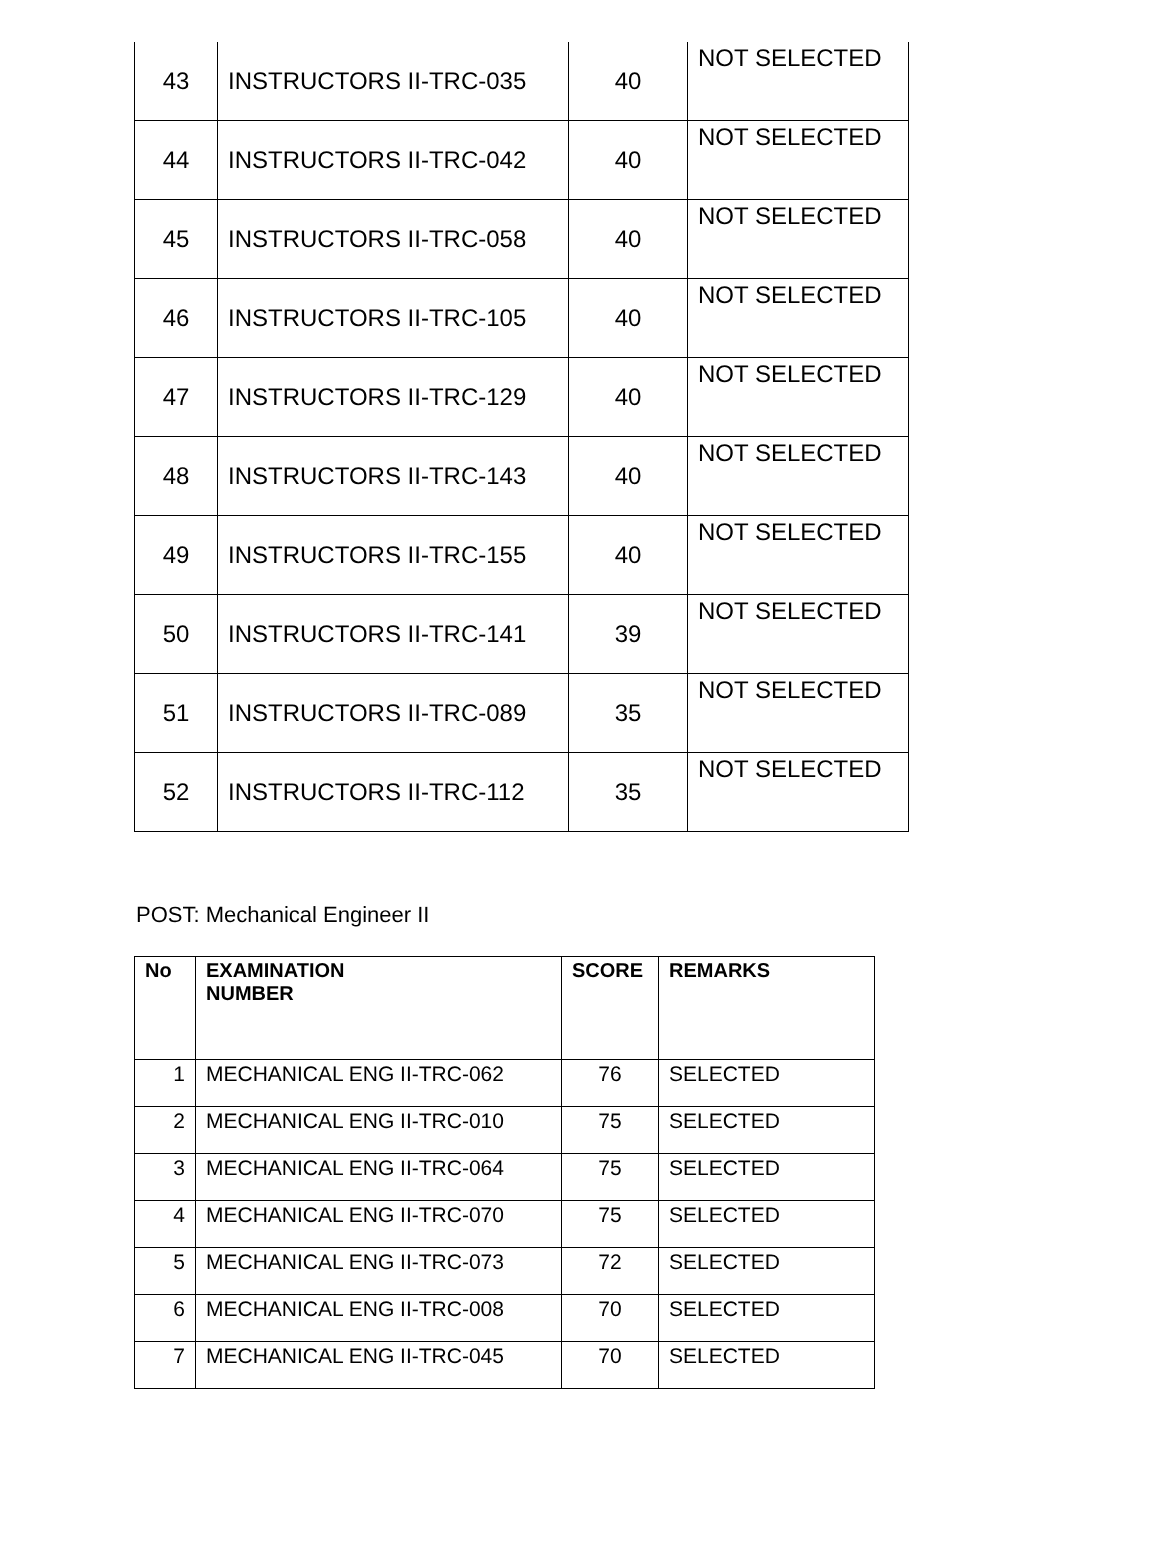| 43 | INSTRUCTORS II-TRC-035 | 40 | NOT SELECTED |
| 44 | INSTRUCTORS II-TRC-042 | 40 | NOT SELECTED |
| 45 | INSTRUCTORS II-TRC-058 | 40 | NOT SELECTED |
| 46 | INSTRUCTORS II-TRC-105 | 40 | NOT SELECTED |
| 47 | INSTRUCTORS II-TRC-129 | 40 | NOT SELECTED |
| 48 | INSTRUCTORS II-TRC-143 | 40 | NOT SELECTED |
| 49 | INSTRUCTORS II-TRC-155 | 40 | NOT SELECTED |
| 50 | INSTRUCTORS II-TRC-141 | 39 | NOT SELECTED |
| 51 | INSTRUCTORS II-TRC-089 | 35 | NOT SELECTED |
| 52 | INSTRUCTORS II-TRC-112 | 35 | NOT SELECTED |
POST: Mechanical Engineer II
| No | EXAMINATION NUMBER | SCORE | REMARKS |
| --- | --- | --- | --- |
| 1 | MECHANICAL ENG II-TRC-062 | 76 | SELECTED |
| 2 | MECHANICAL ENG II-TRC-010 | 75 | SELECTED |
| 3 | MECHANICAL ENG II-TRC-064 | 75 | SELECTED |
| 4 | MECHANICAL ENG II-TRC-070 | 75 | SELECTED |
| 5 | MECHANICAL ENG II-TRC-073 | 72 | SELECTED |
| 6 | MECHANICAL ENG II-TRC-008 | 70 | SELECTED |
| 7 | MECHANICAL ENG II-TRC-045 | 70 | SELECTED |